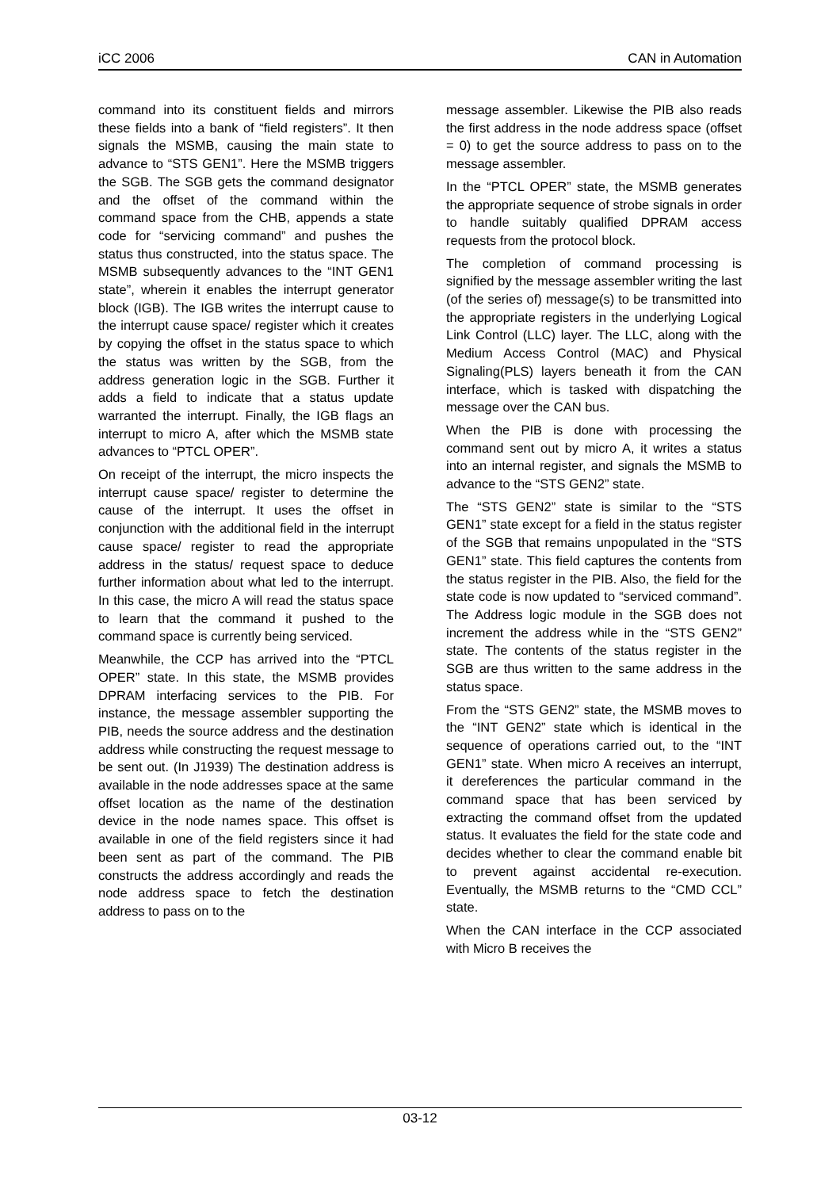iCC 2006 CAN in Automation
command into its constituent fields and mirrors these fields into a bank of “field registers”. It then signals the MSMB, causing the main state to advance to “STS GEN1”. Here the MSMB triggers the SGB. The SGB gets the command designator and the offset of the command within the command space from the CHB, appends a state code for “servicing command” and pushes the status thus constructed, into the status space. The MSMB subsequently advances to the “INT GEN1 state”, wherein it enables the interrupt generator block (IGB). The IGB writes the interrupt cause to the interrupt cause space/ register which it creates by copying the offset in the status space to which the status was written by the SGB, from the address generation logic in the SGB. Further it adds a field to indicate that a status update warranted the interrupt. Finally, the IGB flags an interrupt to micro A, after which the MSMB state advances to “PTCL OPER”.
On receipt of the interrupt, the micro inspects the interrupt cause space/ register to determine the cause of the interrupt. It uses the offset in conjunction with the additional field in the interrupt cause space/ register to read the appropriate address in the status/ request space to deduce further information about what led to the interrupt. In this case, the micro A will read the status space to learn that the command it pushed to the command space is currently being serviced.
Meanwhile, the CCP has arrived into the “PTCL OPER” state. In this state, the MSMB provides DPRAM interfacing services to the PIB. For instance, the message assembler supporting the PIB, needs the source address and the destination address while constructing the request message to be sent out. (In J1939) The destination address is available in the node addresses space at the same offset location as the name of the destination device in the node names space. This offset is available in one of the field registers since it had been sent as part of the command. The PIB constructs the address accordingly and reads the node address space to fetch the destination address to pass on to the
message assembler. Likewise the PIB also reads the first address in the node address space (offset = 0) to get the source address to pass on to the message assembler.
In the “PTCL OPER” state, the MSMB generates the appropriate sequence of strobe signals in order to handle suitably qualified DPRAM access requests from the protocol block.
The completion of command processing is signified by the message assembler writing the last (of the series of) message(s) to be transmitted into the appropriate registers in the underlying Logical Link Control (LLC) layer. The LLC, along with the Medium Access Control (MAC) and Physical Signaling(PLS) layers beneath it from the CAN interface, which is tasked with dispatching the message over the CAN bus.
When the PIB is done with processing the command sent out by micro A, it writes a status into an internal register, and signals the MSMB to advance to the “STS GEN2” state.
The “STS GEN2” state is similar to the “STS GEN1” state except for a field in the status register of the SGB that remains unpopulated in the “STS GEN1” state. This field captures the contents from the status register in the PIB. Also, the field for the state code is now updated to “serviced command”. The Address logic module in the SGB does not increment the address while in the “STS GEN2” state. The contents of the status register in the SGB are thus written to the same address in the status space.
From the “STS GEN2” state, the MSMB moves to the “INT GEN2” state which is identical in the sequence of operations carried out, to the “INT GEN1” state. When micro A receives an interrupt, it dereferences the particular command in the command space that has been serviced by extracting the command offset from the updated status. It evaluates the field for the state code and decides whether to clear the command enable bit to prevent against accidental re-execution. Eventually, the MSMB returns to the “CMD CCL” state.
When the CAN interface in the CCP associated with Micro B receives the
03-12